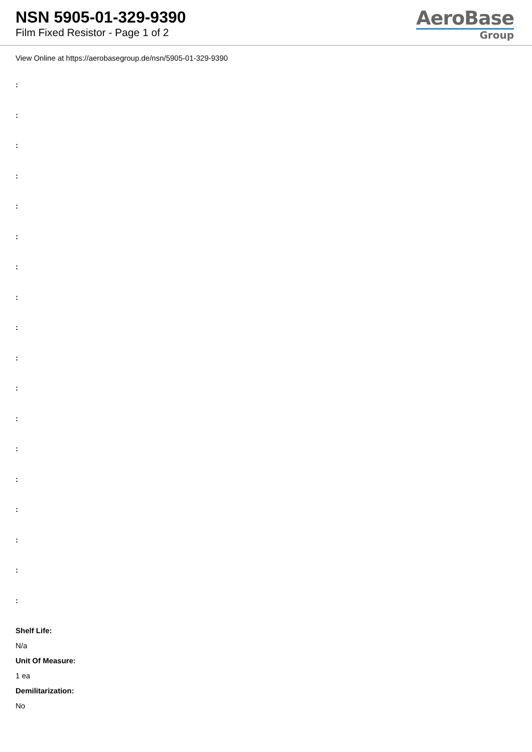NSN 5905-01-329-9390
Film Fixed Resistor - Page 1 of 2
AeroBase
Group
View Online at https://aerobasegroup.de/nsn/5905-01-329-9390
:
:
:
:
:
:
:
:
:
:
:
:
:
:
:
:
:
:
Shelf Life:
N/a
Unit Of Measure:
1 ea
Demilitarization:
No